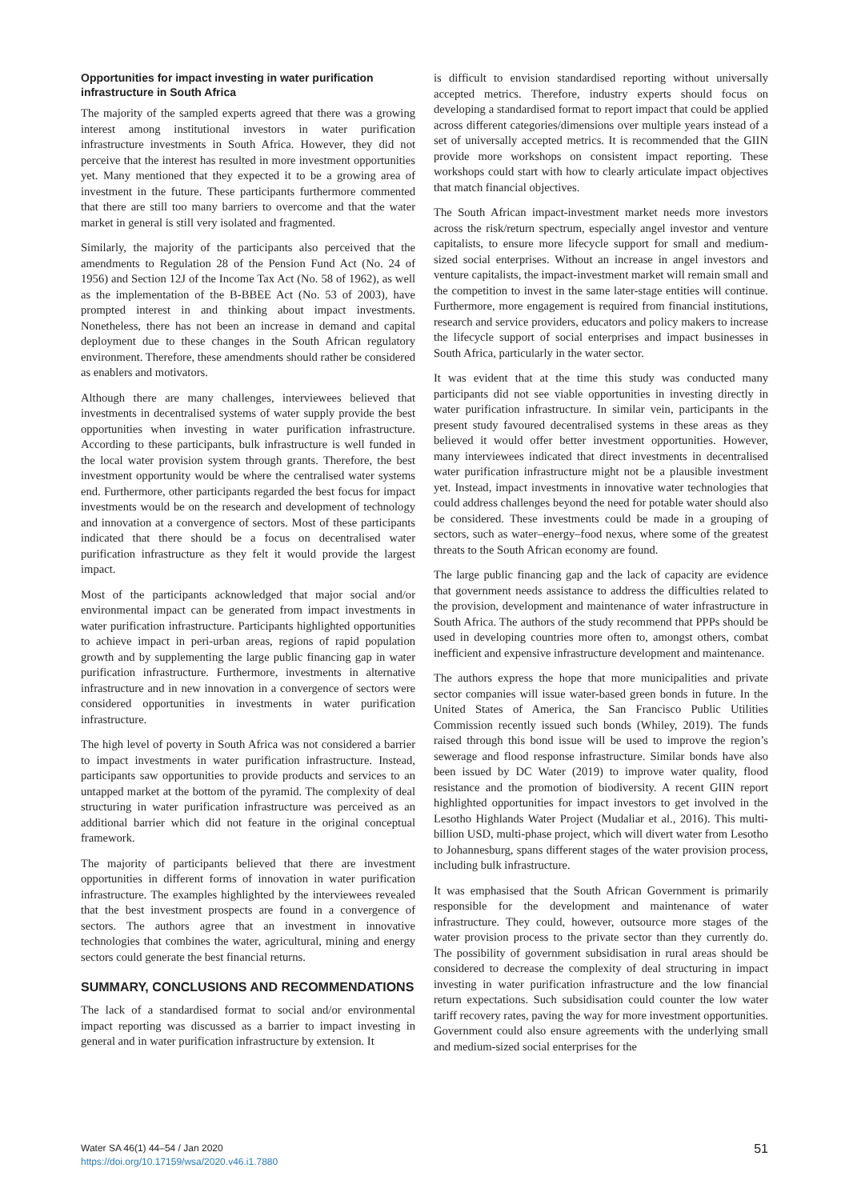Opportunities for impact investing in water purification infrastructure in South Africa
The majority of the sampled experts agreed that there was a growing interest among institutional investors in water purification infrastructure investments in South Africa. However, they did not perceive that the interest has resulted in more investment opportunities yet. Many mentioned that they expected it to be a growing area of investment in the future. These participants furthermore commented that there are still too many barriers to overcome and that the water market in general is still very isolated and fragmented.
Similarly, the majority of the participants also perceived that the amendments to Regulation 28 of the Pension Fund Act (No. 24 of 1956) and Section 12J of the Income Tax Act (No. 58 of 1962), as well as the implementation of the B-BBEE Act (No. 53 of 2003), have prompted interest in and thinking about impact investments. Nonetheless, there has not been an increase in demand and capital deployment due to these changes in the South African regulatory environment. Therefore, these amendments should rather be considered as enablers and motivators.
Although there are many challenges, interviewees believed that investments in decentralised systems of water supply provide the best opportunities when investing in water purification infrastructure. According to these participants, bulk infrastructure is well funded in the local water provision system through grants. Therefore, the best investment opportunity would be where the centralised water systems end. Furthermore, other participants regarded the best focus for impact investments would be on the research and development of technology and innovation at a convergence of sectors. Most of these participants indicated that there should be a focus on decentralised water purification infrastructure as they felt it would provide the largest impact.
Most of the participants acknowledged that major social and/or environmental impact can be generated from impact investments in water purification infrastructure. Participants highlighted opportunities to achieve impact in peri-urban areas, regions of rapid population growth and by supplementing the large public financing gap in water purification infrastructure. Furthermore, investments in alternative infrastructure and in new innovation in a convergence of sectors were considered opportunities in investments in water purification infrastructure.
The high level of poverty in South Africa was not considered a barrier to impact investments in water purification infrastructure. Instead, participants saw opportunities to provide products and services to an untapped market at the bottom of the pyramid. The complexity of deal structuring in water purification infrastructure was perceived as an additional barrier which did not feature in the original conceptual framework.
The majority of participants believed that there are investment opportunities in different forms of innovation in water purification infrastructure. The examples highlighted by the interviewees revealed that the best investment prospects are found in a convergence of sectors. The authors agree that an investment in innovative technologies that combines the water, agricultural, mining and energy sectors could generate the best financial returns.
SUMMARY, CONCLUSIONS AND RECOMMENDATIONS
The lack of a standardised format to social and/or environmental impact reporting was discussed as a barrier to impact investing in general and in water purification infrastructure by extension. It
is difficult to envision standardised reporting without universally accepted metrics. Therefore, industry experts should focus on developing a standardised format to report impact that could be applied across different categories/dimensions over multiple years instead of a set of universally accepted metrics. It is recommended that the GIIN provide more workshops on consistent impact reporting. These workshops could start with how to clearly articulate impact objectives that match financial objectives.
The South African impact-investment market needs more investors across the risk/return spectrum, especially angel investor and venture capitalists, to ensure more lifecycle support for small and medium-sized social enterprises. Without an increase in angel investors and venture capitalists, the impact-investment market will remain small and the competition to invest in the same later-stage entities will continue. Furthermore, more engagement is required from financial institutions, research and service providers, educators and policy makers to increase the lifecycle support of social enterprises and impact businesses in South Africa, particularly in the water sector.
It was evident that at the time this study was conducted many participants did not see viable opportunities in investing directly in water purification infrastructure. In similar vein, participants in the present study favoured decentralised systems in these areas as they believed it would offer better investment opportunities. However, many interviewees indicated that direct investments in decentralised water purification infrastructure might not be a plausible investment yet. Instead, impact investments in innovative water technologies that could address challenges beyond the need for potable water should also be considered. These investments could be made in a grouping of sectors, such as water–energy–food nexus, where some of the greatest threats to the South African economy are found.
The large public financing gap and the lack of capacity are evidence that government needs assistance to address the difficulties related to the provision, development and maintenance of water infrastructure in South Africa. The authors of the study recommend that PPPs should be used in developing countries more often to, amongst others, combat inefficient and expensive infrastructure development and maintenance.
The authors express the hope that more municipalities and private sector companies will issue water-based green bonds in future. In the United States of America, the San Francisco Public Utilities Commission recently issued such bonds (Whiley, 2019). The funds raised through this bond issue will be used to improve the region’s sewerage and flood response infrastructure. Similar bonds have also been issued by DC Water (2019) to improve water quality, flood resistance and the promotion of biodiversity. A recent GIIN report highlighted opportunities for impact investors to get involved in the Lesotho Highlands Water Project (Mudaliar et al., 2016). This multi-billion USD, multi-phase project, which will divert water from Lesotho to Johannesburg, spans different stages of the water provision process, including bulk infrastructure.
It was emphasised that the South African Government is primarily responsible for the development and maintenance of water infrastructure. They could, however, outsource more stages of the water provision process to the private sector than they currently do. The possibility of government subsidisation in rural areas should be considered to decrease the complexity of deal structuring in impact investing in water purification infrastructure and the low financial return expectations. Such subsidisation could counter the low water tariff recovery rates, paving the way for more investment opportunities. Government could also ensure agreements with the underlying small and medium-sized social enterprises for the
Water SA 46(1) 44–54 / Jan 2020
https://doi.org/10.17159/wsa/2020.v46.i1.7880
51